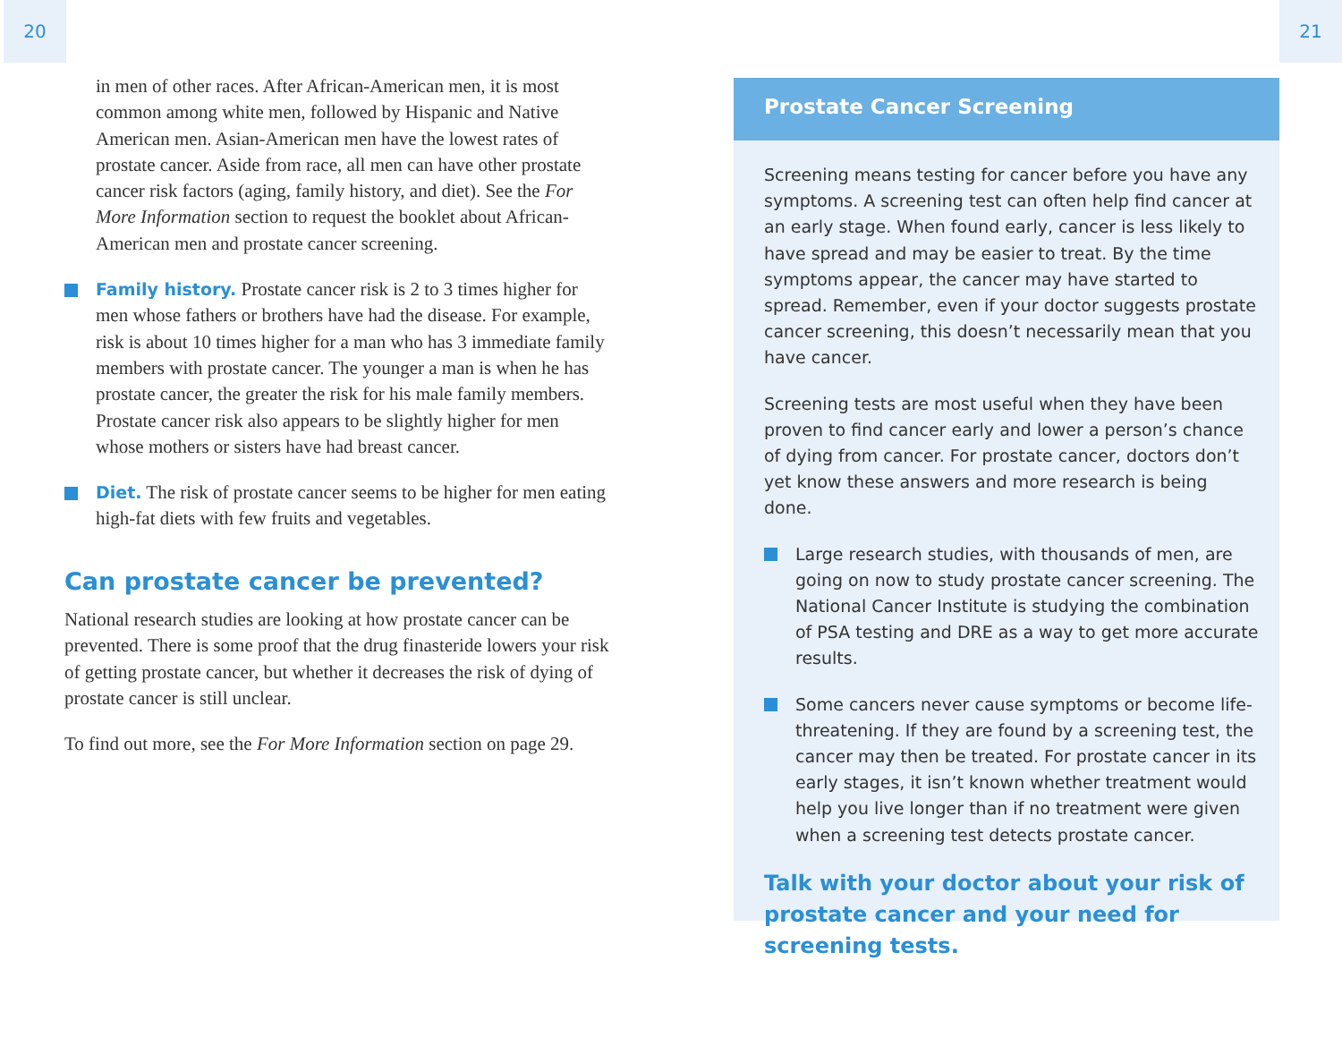20 21
in men of other races. After African-American men, it is most common among white men, followed by Hispanic and Native American men. Asian-American men have the lowest rates of prostate cancer. Aside from race, all men can have other prostate cancer risk factors (aging, family history, and diet). See the For More Information section to request the booklet about African-American men and prostate cancer screening.
Family history. Prostate cancer risk is 2 to 3 times higher for men whose fathers or brothers have had the disease. For example, risk is about 10 times higher for a man who has 3 immediate family members with prostate cancer. The younger a man is when he has prostate cancer, the greater the risk for his male family members. Prostate cancer risk also appears to be slightly higher for men whose mothers or sisters have had breast cancer.
Diet. The risk of prostate cancer seems to be higher for men eating high-fat diets with few fruits and vegetables.
Can prostate cancer be prevented?
National research studies are looking at how prostate cancer can be prevented. There is some proof that the drug finasteride lowers your risk of getting prostate cancer, but whether it decreases the risk of dying of prostate cancer is still unclear.
To find out more, see the For More Information section on page 29.
Prostate Cancer Screening
Screening means testing for cancer before you have any symptoms. A screening test can often help find cancer at an early stage. When found early, cancer is less likely to have spread and may be easier to treat. By the time symptoms appear, the cancer may have started to spread. Remember, even if your doctor suggests prostate cancer screening, this doesn’t necessarily mean that you have cancer.
Screening tests are most useful when they have been proven to find cancer early and lower a person’s chance of dying from cancer. For prostate cancer, doctors don’t yet know these answers and more research is being done.
Large research studies, with thousands of men, are going on now to study prostate cancer screening. The National Cancer Institute is studying the combination of PSA testing and DRE as a way to get more accurate results.
Some cancers never cause symptoms or become life-threatening. If they are found by a screening test, the cancer may then be treated. For prostate cancer in its early stages, it isn’t known whether treatment would help you live longer than if no treatment were given when a screening test detects prostate cancer.
Talk with your doctor about your risk of prostate cancer and your need for screening tests.